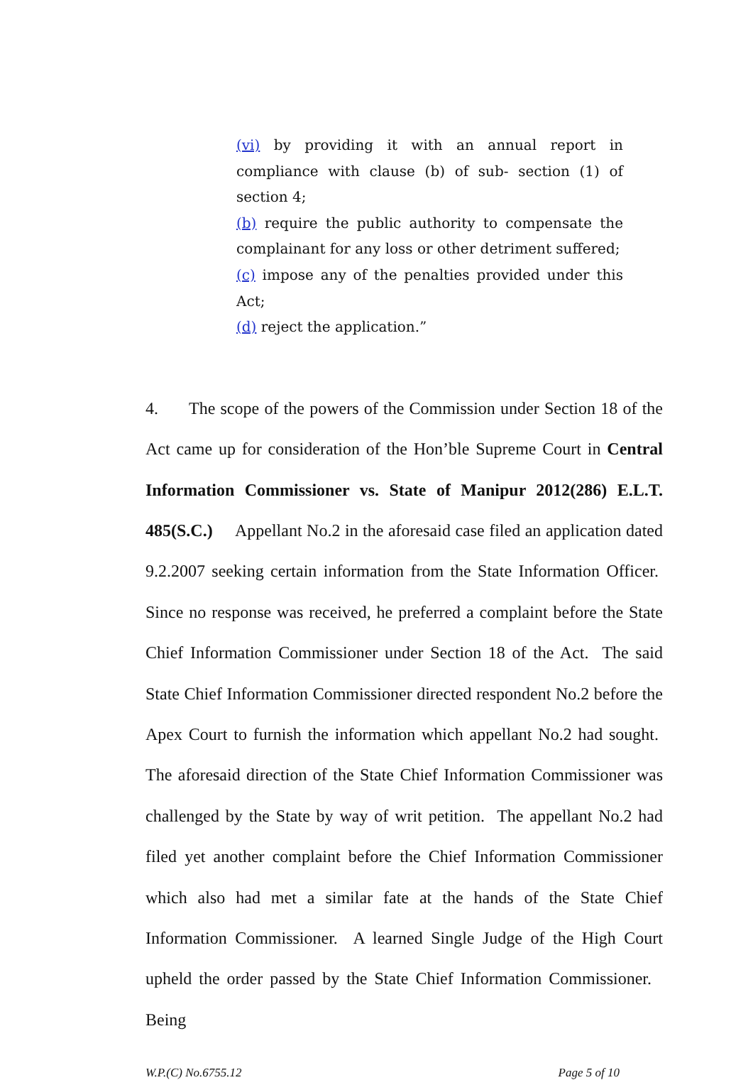(vi) by providing it with an annual report in compliance with clause (b) of sub- section (1) of section 4;
(b) require the public authority to compensate the complainant for any loss or other detriment suffered;
(c) impose any of the penalties provided under this Act;
(d) reject the application.”
4. The scope of the powers of the Commission under Section 18 of the Act came up for consideration of the Hon’ble Supreme Court in Central Information Commissioner vs. State of Manipur 2012(286) E.L.T. 485(S.C.) Appellant No.2 in the aforesaid case filed an application dated 9.2.2007 seeking certain information from the State Information Officer. Since no response was received, he preferred a complaint before the State Chief Information Commissioner under Section 18 of the Act. The said State Chief Information Commissioner directed respondent No.2 before the Apex Court to furnish the information which appellant No.2 had sought. The aforesaid direction of the State Chief Information Commissioner was challenged by the State by way of writ petition. The appellant No.2 had filed yet another complaint before the Chief Information Commissioner which also had met a similar fate at the hands of the State Chief Information Commissioner. A learned Single Judge of the High Court upheld the order passed by the State Chief Information Commissioner. Being
W.P.(C) No.6755.12 Page 5 of 10